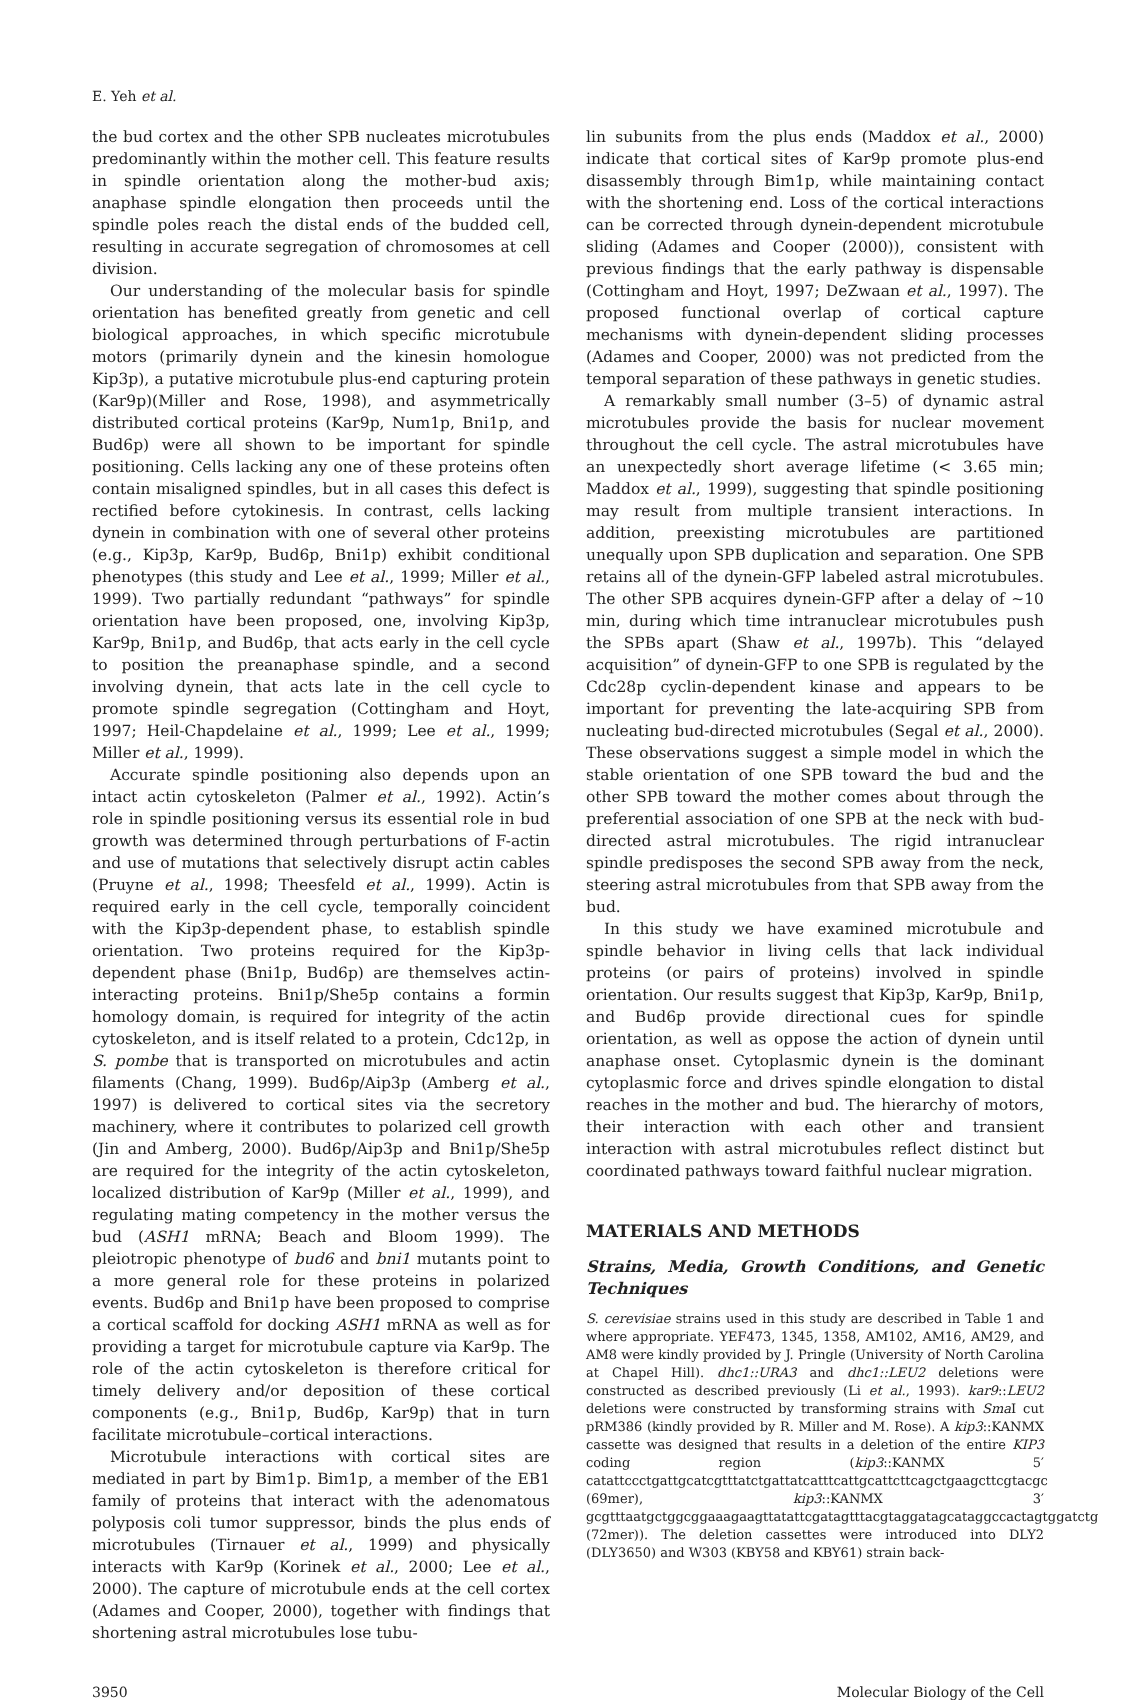E. Yeh et al.
the bud cortex and the other SPB nucleates microtubules predominantly within the mother cell. This feature results in spindle orientation along the mother-bud axis; anaphase spindle elongation then proceeds until the spindle poles reach the distal ends of the budded cell, resulting in accurate segregation of chromosomes at cell division.
Our understanding of the molecular basis for spindle orientation has benefited greatly from genetic and cell biological approaches, in which specific microtubule motors (primarily dynein and the kinesin homologue Kip3p), a putative microtubule plus-end capturing protein (Kar9p)(Miller and Rose, 1998), and asymmetrically distributed cortical proteins (Kar9p, Num1p, Bni1p, and Bud6p) were all shown to be important for spindle positioning. Cells lacking any one of these proteins often contain misaligned spindles, but in all cases this defect is rectified before cytokinesis. In contrast, cells lacking dynein in combination with one of several other proteins (e.g., Kip3p, Kar9p, Bud6p, Bni1p) exhibit conditional phenotypes (this study and Lee et al., 1999; Miller et al., 1999). Two partially redundant “pathways” for spindle orientation have been proposed, one, involving Kip3p, Kar9p, Bni1p, and Bud6p, that acts early in the cell cycle to position the preanaphase spindle, and a second involving dynein, that acts late in the cell cycle to promote spindle segregation (Cottingham and Hoyt, 1997; Heil-Chapdelaine et al., 1999; Lee et al., 1999; Miller et al., 1999).
Accurate spindle positioning also depends upon an intact actin cytoskeleton (Palmer et al., 1992). Actin’s role in spindle positioning versus its essential role in bud growth was determined through perturbations of F-actin and use of mutations that selectively disrupt actin cables (Pruyne et al., 1998; Theesfeld et al., 1999). Actin is required early in the cell cycle, temporally coincident with the Kip3p-dependent phase, to establish spindle orientation. Two proteins required for the Kip3p-dependent phase (Bni1p, Bud6p) are themselves actin-interacting proteins. Bni1p/She5p contains a formin homology domain, is required for integrity of the actin cytoskeleton, and is itself related to a protein, Cdc12p, in S. pombe that is transported on microtubules and actin filaments (Chang, 1999). Bud6p/Aip3p (Amberg et al., 1997) is delivered to cortical sites via the secretory machinery, where it contributes to polarized cell growth (Jin and Amberg, 2000). Bud6p/Aip3p and Bni1p/She5p are required for the integrity of the actin cytoskeleton, localized distribution of Kar9p (Miller et al., 1999), and regulating mating competency in the mother versus the bud (ASH1 mRNA; Beach and Bloom 1999). The pleiotropic phenotype of bud6 and bni1 mutants point to a more general role for these proteins in polarized events. Bud6p and Bni1p have been proposed to comprise a cortical scaffold for docking ASH1 mRNA as well as for providing a target for microtubule capture via Kar9p. The role of the actin cytoskeleton is therefore critical for timely delivery and/or deposition of these cortical components (e.g., Bni1p, Bud6p, Kar9p) that in turn facilitate microtubule–cortical interactions.
Microtubule interactions with cortical sites are mediated in part by Bim1p. Bim1p, a member of the EB1 family of proteins that interact with the adenomatous polyposis coli tumor suppressor, binds the plus ends of microtubules (Tirnauer et al., 1999) and physically interacts with Kar9p (Korinek et al., 2000; Lee et al., 2000). The capture of microtubule ends at the cell cortex (Adames and Cooper, 2000), together with findings that shortening astral microtubules lose tubu-
lin subunits from the plus ends (Maddox et al., 2000) indicate that cortical sites of Kar9p promote plus-end disassembly through Bim1p, while maintaining contact with the shortening end. Loss of the cortical interactions can be corrected through dynein-dependent microtubule sliding (Adames and Cooper (2000)), consistent with previous findings that the early pathway is dispensable (Cottingham and Hoyt, 1997; DeZwaan et al., 1997). The proposed functional overlap of cortical capture mechanisms with dynein-dependent sliding processes (Adames and Cooper, 2000) was not predicted from the temporal separation of these pathways in genetic studies.
A remarkably small number (3–5) of dynamic astral microtubules provide the basis for nuclear movement throughout the cell cycle. The astral microtubules have an unexpectedly short average lifetime (< 3.65 min; Maddox et al., 1999), suggesting that spindle positioning may result from multiple transient interactions. In addition, preexisting microtubules are partitioned unequally upon SPB duplication and separation. One SPB retains all of the dynein-GFP labeled astral microtubules. The other SPB acquires dynein-GFP after a delay of ∼10 min, during which time intranuclear microtubules push the SPBs apart (Shaw et al., 1997b). This “delayed acquisition” of dynein-GFP to one SPB is regulated by the Cdc28p cyclin-dependent kinase and appears to be important for preventing the late-acquiring SPB from nucleating bud-directed microtubules (Segal et al., 2000). These observations suggest a simple model in which the stable orientation of one SPB toward the bud and the other SPB toward the mother comes about through the preferential association of one SPB at the neck with bud-directed astral microtubules. The rigid intranuclear spindle predisposes the second SPB away from the neck, steering astral microtubules from that SPB away from the bud.
In this study we have examined microtubule and spindle behavior in living cells that lack individual proteins (or pairs of proteins) involved in spindle orientation. Our results suggest that Kip3p, Kar9p, Bni1p, and Bud6p provide directional cues for spindle orientation, as well as oppose the action of dynein until anaphase onset. Cytoplasmic dynein is the dominant cytoplasmic force and drives spindle elongation to distal reaches in the mother and bud. The hierarchy of motors, their interaction with each other and transient interaction with astral microtubules reflect distinct but coordinated pathways toward faithful nuclear migration.
MATERIALS AND METHODS
Strains, Media, Growth Conditions, and Genetic Techniques
S. cerevisiae strains used in this study are described in Table 1 and where appropriate. YEF473, 1345, 1358, AM102, AM16, AM29, and AM8 were kindly provided by J. Pringle (University of North Carolina at Chapel Hill). dhc1::URA3 and dhc1::LEU2 deletions were constructed as described previously (Li et al., 1993). kar9::LEU2 deletions were constructed by transforming strains with Sma I cut pRM386 (kindly provided by R. Miller and M. Rose). A kip3::KANMX cassette was designed that results in a deletion of the entire KIP3 coding region (kip3::KANMX 5′ catattccctgattgcatcgtttatctgattatcatttcattgcattcttcagctgaagcttcgtacgc (69mer), kip3::KANMX 3′ gcgtttaatgctggcggaaagaagttatattcgatagtttacgtaggatagcataggccactagtggatctg (72mer)). The deletion cassettes were introduced into DLY2 (DLY3650) and W303 (KBY58 and KBY61) strain back-
3950 Molecular Biology of the Cell